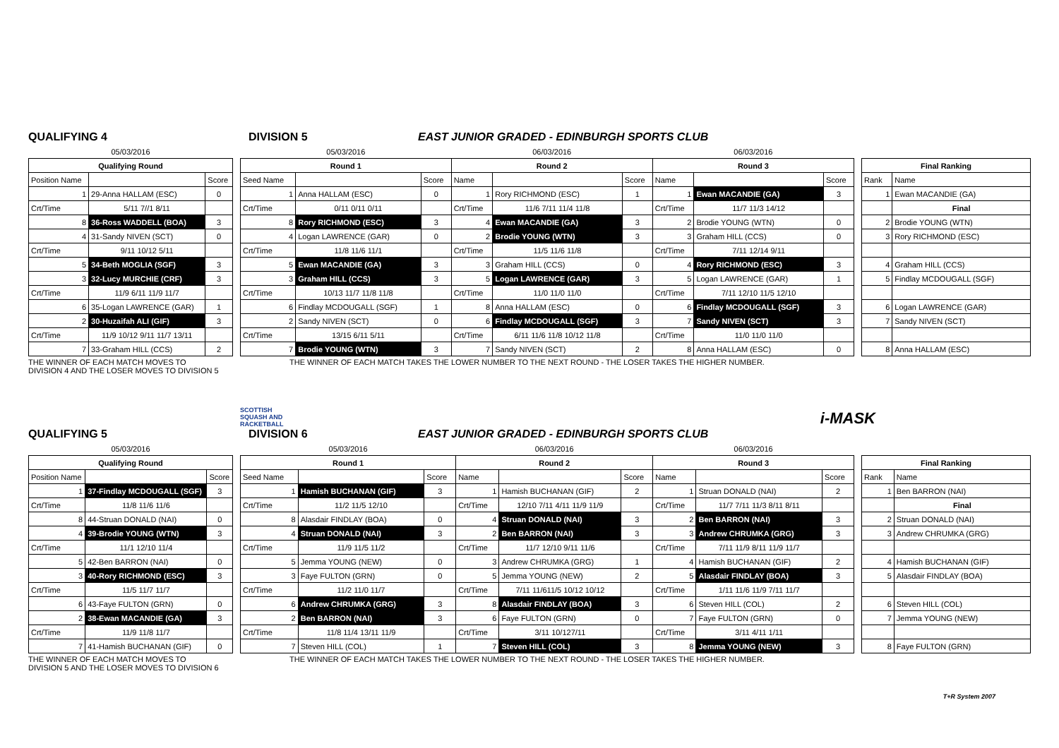QUALIFYING 4 DIVISION 5 EAST JUNIOR GRADED - EDINBURGH SPORTS CLUB
| 05/03/2016 | | |
| Qualifying Round | | |
| Position Name | | Score |
| 1 | 29-Anna HALLAM (ESC) | 0 |
| Crt/Time | 5/11 7//1 8/11 | |
| 8 | 36-Ross WADDELL (BOA) | 3 |
| 4 | 31-Sandy NIVEN (SCT) | 0 |
| Crt/Time | 9/11 10/12 5/11 | |
| 5 | 34-Beth MOGLIA (SGF) | 3 |
| 3 | 32-Lucy MURCHIE (CRF) | 3 |
| Crt/Time | 11/9 6/11 11/9 11/7 | |
| 6 | 35-Logan LAWRENCE (GAR) | 1 |
| 2 | 30-Huzaifah ALI (GIF) | 3 |
| Crt/Time | 11/9 10/12 9/11 11/7 13/11 | |
| 7 | 33-Graham HILL (CCS) | 2 |
| 05/03/2016 | | | | 06/03/2016 | | | | 06/03/2016 | | | |
| Round 1 | | | | Round 2 | | | | Round 3 | | | |
| Seed Name | | | Score | Name | | | Score | Name | | | Score |
| 1 | Anna HALLAM (ESC) | | 0 | 1 | Rory RICHMOND (ESC) | | 1 | 1 | Ewan MACANDIE (GA) | | 3 |
| Crt/Time | 0/11 0/11 0/11 | | | Crt/Time | 11/6 7/11 11/4 11/8 | | | Crt/Time | 11/7 11/3 14/12 | | |
| 8 | Rory RICHMOND (ESC) | | 3 | 4 | Ewan MACANDIE (GA) | | 3 | 2 | Brodie YOUNG (WTN) | | 0 |
| 4 | Logan LAWRENCE (GAR) | | 0 | 2 | Brodie YOUNG (WTN) | | 3 | 3 | Graham HILL (CCS) | | 0 |
| Crt/Time | 11/8 11/6 11/1 | | | Crt/Time | 11/5 11/6 11/8 | | | Crt/Time | 7/11 12/14 9/11 | | |
| 5 | Ewan MACANDIE (GA) | | 3 | 3 | Graham HILL (CCS) | | 0 | 4 | Rory RICHMOND (ESC) | | 3 |
| 3 | Graham HILL (CCS) | | 3 | 5 | Logan LAWRENCE (GAR) | | 3 | 5 | Logan LAWRENCE (GAR) | | 1 |
| Crt/Time | 10/13 11/7 11/8 11/8 | | | Crt/Time | 11/0 11/0 11/0 | | | Crt/Time | 7/11 12/10 11/5 12/10 | | |
| 6 | Findlay MCDOUGALL (SGF) | | 1 | 8 | Anna HALLAM (ESC) | | 0 | 6 | Findlay MCDOUGALL (SGF) | | 3 |
| 2 | Sandy NIVEN (SCT) | | 0 | 6 | Findlay MCDOUGALL (SGF) | | 3 | 7 | Sandy NIVEN (SCT) | | 3 |
| Crt/Time | 13/15 6/11 5/11 | | | Crt/Time | 6/11 11/6 11/8 10/12 11/8 | | | Crt/Time | 11/0 11/0 11/0 | | |
| 7 | Brodie YOUNG (WTN) | | 3 | 7 | Sandy NIVEN (SCT) | | 2 | 8 | Anna HALLAM (ESC) | | 0 |
| Final Ranking | |
| --- | --- |
| Rank | Name |
| 1 | Ewan MACANDIE (GA) |
| | Final |
| 2 | Brodie YOUNG (WTN) |
| 3 | Rory RICHMOND (ESC) |
| 4 | Graham HILL (CCS) |
| 5 | Findlay MCDOUGALL (SGF) |
| 6 | Logan LAWRENCE (GAR) |
| 7 | Sandy NIVEN (SCT) |
| 8 | Anna HALLAM (ESC) |
THE WINNER OF EACH MATCH MOVES TO
DIVISION 4 AND THE LOSER MOVES TO DIVISION 5
THE WINNER OF EACH MATCH TAKES THE LOWER NUMBER TO THE NEXT ROUND - THE LOSER TAKES THE HIGHER NUMBER.
SCOTTISH
SQUASH AND
RACKETBALL
i-MASK
QUALIFYING 5 DIVISION 6 EAST JUNIOR GRADED - EDINBURGH SPORTS CLUB
| 05/03/2016 | | |
| Qualifying Round | | |
| Position Name | | Score |
| 1 | 37-Findlay MCDOUGALL (SGF) | 3 |
| Crt/Time | 11/8 11/6 11/6 | |
| 8 | 44-Struan DONALD (NAI) | 0 |
| 4 | 39-Brodie YOUNG (WTN) | 3 |
| Crt/Time | 11/1 12/10 11/4 | |
| 5 | 42-Ben BARRON (NAI) | 0 |
| 3 | 40-Rory RICHMOND (ESC) | 3 |
| Crt/Time | 11/5 11/7 11/7 | |
| 6 | 43-Faye FULTON (GRN) | 0 |
| 2 | 38-Ewan MACANDIE (GA) | 3 |
| Crt/Time | 11/9 11/8 11/7 | |
| 7 | 41-Hamish BUCHANAN (GIF) | 0 |
| 05/03/2016 | | | | 06/03/2016 | | | | 06/03/2016 | | | |
| Round 1 | | | | Round 2 | | | | Round 3 | | | |
| Seed Name | | | Score | Name | | | Score | Name | | | Score |
| 1 | Hamish BUCHANAN (GIF) | | 3 | 1 | Hamish BUCHANAN (GIF) | | 2 | 1 | Struan DONALD (NAI) | | 2 |
| Crt/Time | 11/2 11/5 12/10 | | | Crt/Time | 12/10 7/11 4/11 11/9 11/9 | | | Crt/Time | 11/7 7/11 11/3 8/11 8/11 | | |
| 8 | Alasdair FINDLAY (BOA) | | 0 | 4 | Struan DONALD (NAI) | | 3 | 2 | Ben BARRON (NAI) | | 3 |
| 4 | Struan DONALD (NAI) | | 3 | 2 | Ben BARRON (NAI) | | 3 | 3 | Andrew CHRUMKA (GRG) | | 3 |
| Crt/Time | 11/9 11/5 11/2 | | | Crt/Time | 11/7 12/10 9/11 11/6 | | | Crt/Time | 7/11 11/9 8/11 11/9 11/7 | | |
| 5 | Jemma YOUNG (NEW) | | 0 | 3 | Andrew CHRUMKA (GRG) | | 1 | 4 | Hamish BUCHANAN (GIF) | | 2 |
| 3 | Faye FULTON (GRN) | | 0 | 5 | Jemma YOUNG (NEW) | | 2 | 5 | Alasdair FINDLAY (BOA) | | 3 |
| Crt/Time | 11/2 11/0 11/7 | | | Crt/Time | 7/11 11/611/5 10/12 10/12 | | | Crt/Time | 1/11 11/6 11/9 7/11 11/7 | | |
| 6 | Andrew CHRUMKA (GRG) | | 3 | 8 | Alasdair FINDLAY (BOA) | | 3 | 6 | Steven HILL (COL) | | 2 |
| 2 | Ben BARRON (NAI) | | 3 | 6 | Faye FULTON (GRN) | | 0 | 7 | Faye FULTON (GRN) | | 0 |
| Crt/Time | 11/8 11/4 13/11 11/9 | | | Crt/Time | 3/11 10/127/11 | | | Crt/Time | 3/11 4/11 1/11 | | |
| 7 | Steven HILL (COL) | | 1 | 7 | Steven HILL (COL) | | 3 | 8 | Jemma YOUNG (NEW) | | 3 |
| Final Ranking | |
| --- | --- |
| Rank | Name |
| 1 | Ben BARRON (NAI) |
| | Final |
| 2 | Struan DONALD (NAI) |
| 3 | Andrew CHRUMKA (GRG) |
| 4 | Hamish BUCHANAN (GIF) |
| 5 | Alasdair FINDLAY (BOA) |
| 6 | Steven HILL (COL) |
| 7 | Jemma YOUNG (NEW) |
| 8 | Faye FULTON (GRN) |
THE WINNER OF EACH MATCH MOVES TO
DIVISION 5 AND THE LOSER MOVES TO DIVISION 6
THE WINNER OF EACH MATCH TAKES THE LOWER NUMBER TO THE NEXT ROUND - THE LOSER TAKES THE HIGHER NUMBER.
T+R System 2007